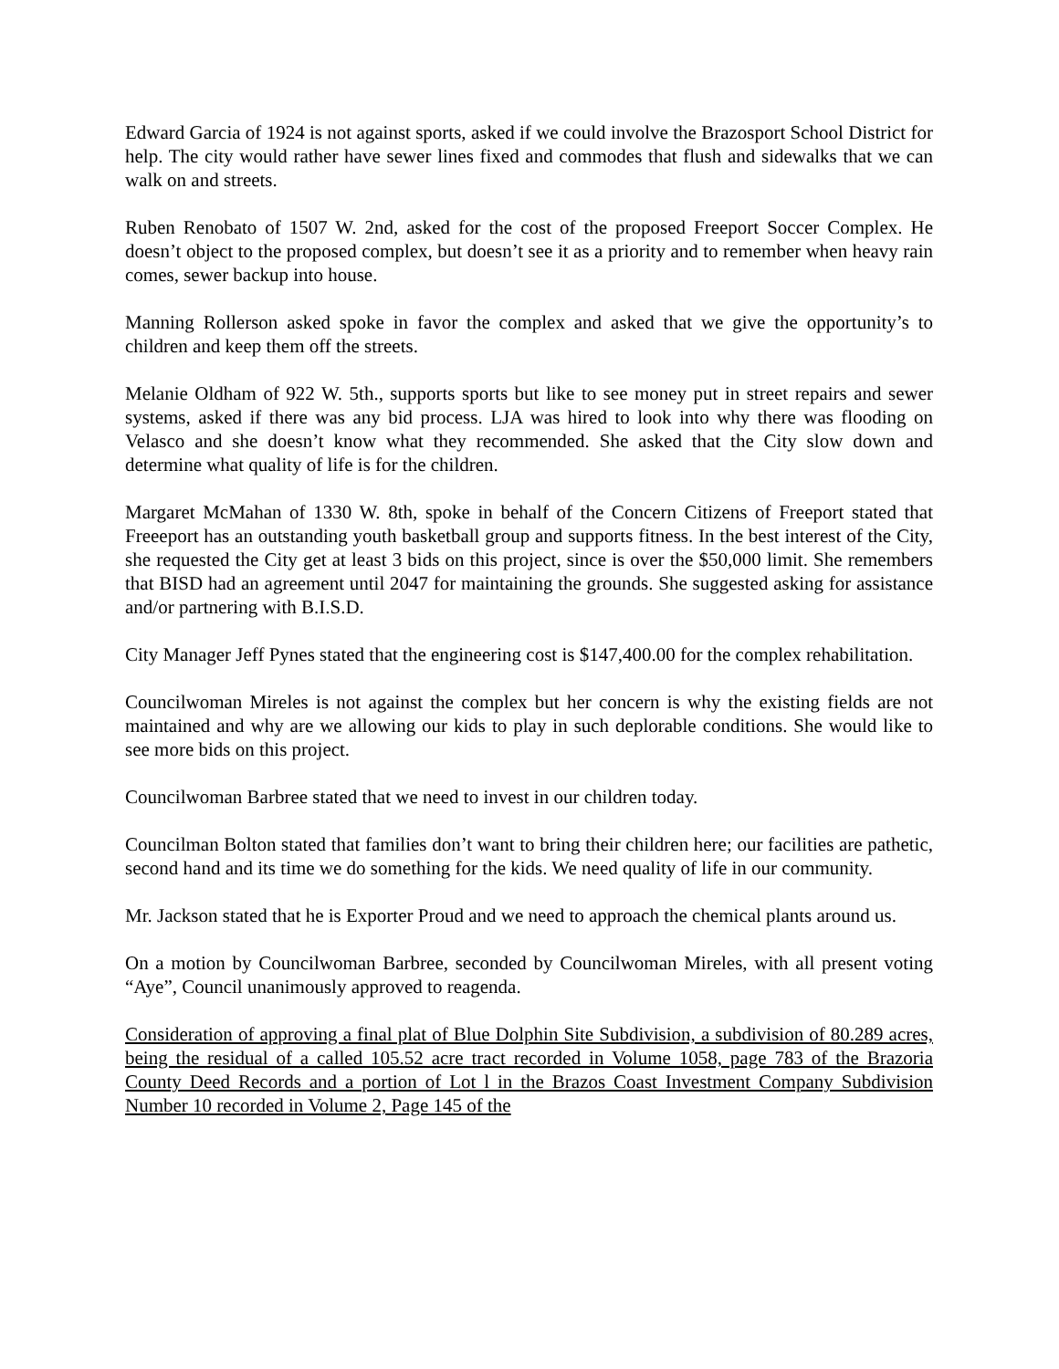Edward Garcia of 1924 is not against sports, asked if we could involve the Brazosport School District for help. The city would rather have sewer lines fixed and commodes that flush and sidewalks that we can walk on and streets.
Ruben Renobato of 1507 W. 2nd, asked for the cost of the proposed Freeport Soccer Complex. He doesn’t object to the proposed complex, but doesn’t see it as a priority and to remember when heavy rain comes, sewer backup into house.
Manning Rollerson asked spoke in favor the complex and asked that we give the opportunity’s to children and keep them off the streets.
Melanie Oldham of 922 W. 5th., supports sports but like to see money put in street repairs and sewer systems, asked if there was any bid process. LJA was hired to look into why there was flooding on Velasco and she doesn’t know what they recommended. She asked that the City slow down and determine what quality of life is for the children.
Margaret McMahan of 1330 W. 8th, spoke in behalf of the Concern Citizens of Freeport stated that Freeeport has an outstanding youth basketball group and supports fitness. In the best interest of the City, she requested the City get at least 3 bids on this project, since is over the $50,000 limit. She remembers that BISD had an agreement until 2047 for maintaining the grounds. She suggested asking for assistance and/or partnering with B.I.S.D.
City Manager Jeff Pynes stated that the engineering cost is $147,400.00 for the complex rehabilitation.
Councilwoman Mireles is not against the complex but her concern is why the existing fields are not maintained and why are we allowing our kids to play in such deplorable conditions. She would like to see more bids on this project.
Councilwoman Barbree stated that we need to invest in our children today.
Councilman Bolton stated that families don’t want to bring their children here; our facilities are pathetic, second hand and its time we do something for the kids. We need quality of life in our community.
Mr. Jackson stated that he is Exporter Proud and we need to approach the chemical plants around us.
On a motion by Councilwoman Barbree, seconded by Councilwoman Mireles, with all present voting “Aye”, Council unanimously approved to reagenda.
Consideration of approving a final plat of Blue Dolphin Site Subdivision, a subdivision of 80.289 acres, being the residual of a called 105.52 acre tract recorded in Volume 1058, page 783 of the Brazoria County Deed Records and a portion of Lot l in the Brazos Coast Investment Company Subdivision Number 10 recorded in Volume 2, Page 145 of the